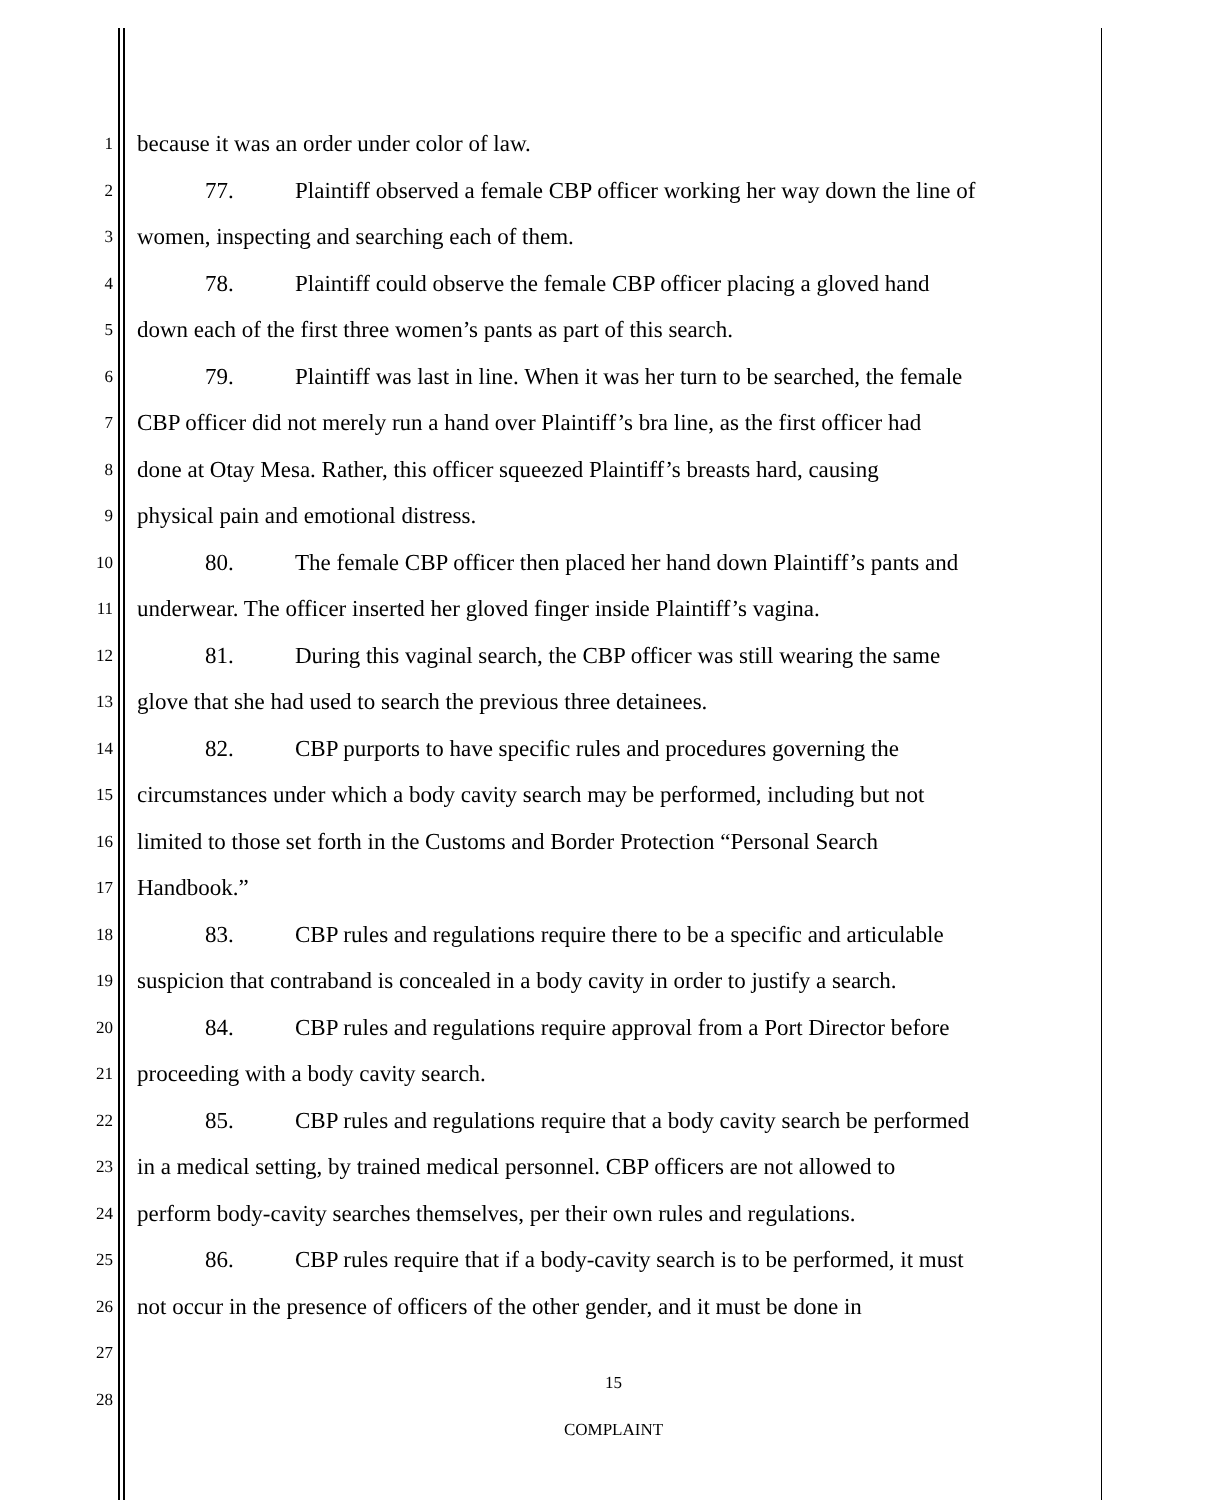1 because it was an order under color of law.
2 77. Plaintiff observed a female CBP officer working her way down the line of
3 women, inspecting and searching each of them.
4 78. Plaintiff could observe the female CBP officer placing a gloved hand
5 down each of the first three women’s pants as part of this search.
6 79. Plaintiff was last in line. When it was her turn to be searched, the female
7 CBP officer did not merely run a hand over Plaintiff’s bra line, as the first officer had
8 done at Otay Mesa. Rather, this officer squeezed Plaintiff’s breasts hard, causing
9 physical pain and emotional distress.
10 80. The female CBP officer then placed her hand down Plaintiff’s pants and
11 underwear. The officer inserted her gloved finger inside Plaintiff’s vagina.
12 81. During this vaginal search, the CBP officer was still wearing the same
13 glove that she had used to search the previous three detainees.
14 82. CBP purports to have specific rules and procedures governing the
15 circumstances under which a body cavity search may be performed, including but not
16 limited to those set forth in the Customs and Border Protection “Personal Search
17 Handbook.”
18 83. CBP rules and regulations require there to be a specific and articulable
19 suspicion that contraband is concealed in a body cavity in order to justify a search.
20 84. CBP rules and regulations require approval from a Port Director before
21 proceeding with a body cavity search.
22 85. CBP rules and regulations require that a body cavity search be performed
23 in a medical setting, by trained medical personnel. CBP officers are not allowed to
24 perform body-cavity searches themselves, per their own rules and regulations.
25 86. CBP rules require that if a body-cavity search is to be performed, it must
26 not occur in the presence of officers of the other gender, and it must be done in
27
28
15
COMPLAINT